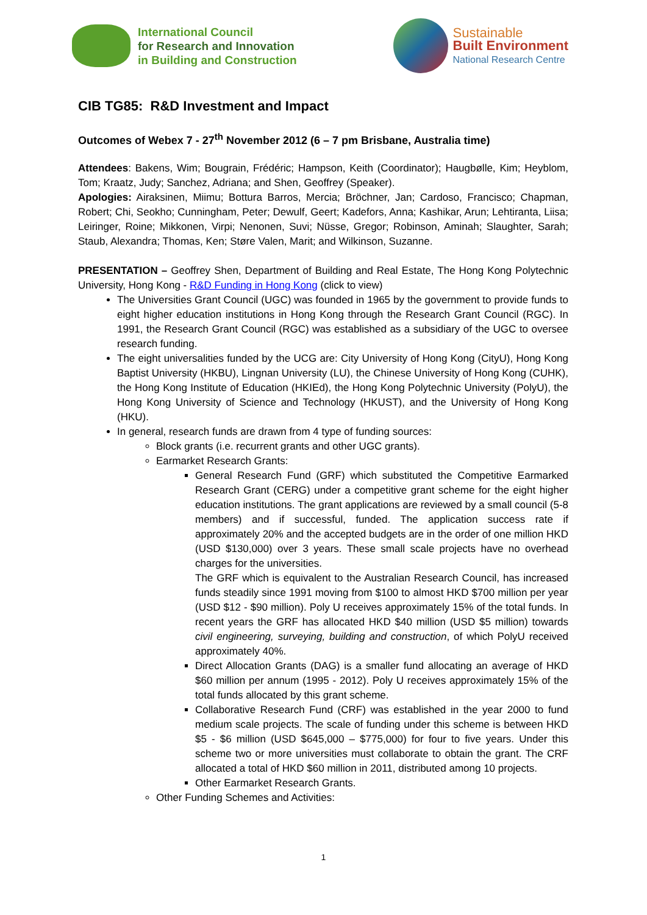International Council
for Research and Innovation
in Building and Construction
Sustainable
Built Environment
National Research Centre
CIB TG85: R&D Investment and Impact
Outcomes of Webex 7 - 27<sup>th</sup> November 2012 (6 – 7 pm Brisbane, Australia time)
Attendees: Bakens, Wim; Bougrain, Frédéric; Hampson, Keith (Coordinator); Haugbølle, Kim; Heyblom, Tom; Kraatz, Judy; Sanchez, Adriana; and Shen, Geoffrey (Speaker).
Apologies: Airaksinen, Miimu; Bottura Barros, Mercia; Bröchner, Jan; Cardoso, Francisco; Chapman, Robert; Chi, Seokho; Cunningham, Peter; Dewulf, Geert; Kadefors, Anna; Kashikar, Arun; Lehtiranta, Liisa; Leiringer, Roine; Mikkonen, Virpi; Nenonen, Suvi; Nüsse, Gregor; Robinson, Aminah; Slaughter, Sarah; Staub, Alexandra; Thomas, Ken; Støre Valen, Marit; and Wilkinson, Suzanne.
PRESENTATION – Geoffrey Shen, Department of Building and Real Estate, The Hong Kong Polytechnic University, Hong Kong - R&D Funding in Hong Kong (click to view)
The Universities Grant Council (UGC) was founded in 1965 by the government to provide funds to eight higher education institutions in Hong Kong through the Research Grant Council (RGC). In 1991, the Research Grant Council (RGC) was established as a subsidiary of the UGC to oversee research funding.
The eight universalities funded by the UCG are: City University of Hong Kong (CityU), Hong Kong Baptist University (HKBU), Lingnan University (LU), the Chinese University of Hong Kong (CUHK), the Hong Kong Institute of Education (HKIEd), the Hong Kong Polytechnic University (PolyU), the Hong Kong University of Science and Technology (HKUST), and the University of Hong Kong (HKU).
In general, research funds are drawn from 4 type of funding sources:
Block grants (i.e. recurrent grants and other UGC grants).
Earmarket Research Grants:
General Research Fund (GRF) which substituted the Competitive Earmarked Research Grant (CERG) under a competitive grant scheme for the eight higher education institutions. The grant applications are reviewed by a small council (5-8 members) and if successful, funded. The application success rate if approximately 20% and the accepted budgets are in the order of one million HKD (USD $130,000) over 3 years. These small scale projects have no overhead charges for the universities.
The GRF which is equivalent to the Australian Research Council, has increased funds steadily since 1991 moving from $100 to almost HKD $700 million per year (USD $12 - $90 million). Poly U receives approximately 15% of the total funds. In recent years the GRF has allocated HKD $40 million (USD $5 million) towards civil engineering, surveying, building and construction, of which PolyU received approximately 40%.
Direct Allocation Grants (DAG) is a smaller fund allocating an average of HKD $60 million per annum (1995 - 2012). Poly U receives approximately 15% of the total funds allocated by this grant scheme.
Collaborative Research Fund (CRF) was established in the year 2000 to fund medium scale projects. The scale of funding under this scheme is between HKD $5 - $6 million (USD $645,000 – $775,000) for four to five years. Under this scheme two or more universities must collaborate to obtain the grant. The CRF allocated a total of HKD $60 million in 2011, distributed among 10 projects.
Other Earmarket Research Grants.
Other Funding Schemes and Activities:
1